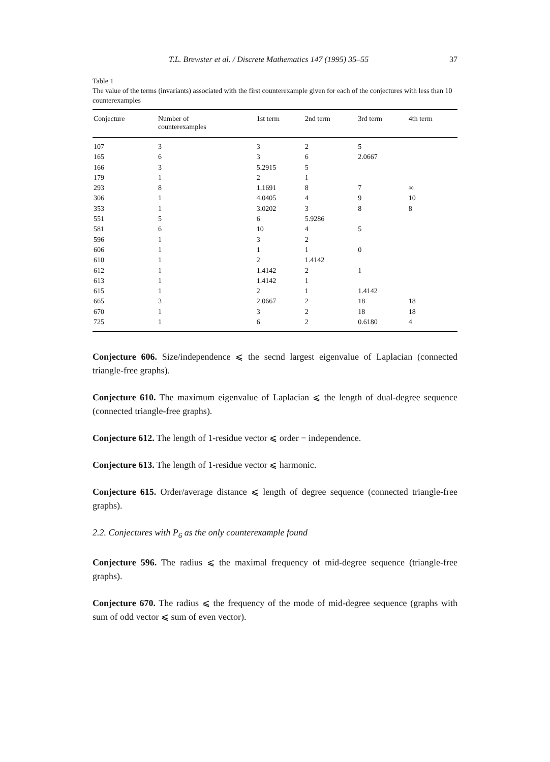T.L. Brewster et al. / Discrete Mathematics 147 (1995) 35–55 37
Table 1
The value of the terms (invariants) associated with the first counterexample given for each of the conjectures with less than 10 counterexamples
| Conjecture | Number of counterexamples | 1st term | 2nd term | 3rd term | 4th term |
| --- | --- | --- | --- | --- | --- |
| 107 | 3 | 3 | 2 | 5 | |
| 165 | 6 | 3 | 6 | 2.0667 | |
| 166 | 3 | 5.2915 | 5 | | |
| 179 | 1 | 2 | 1 | | |
| 293 | 8 | 1.1691 | 8 | 7 | ∞ |
| 306 | 1 | 4.0405 | 4 | 9 | 10 |
| 353 | 1 | 3.0202 | 3 | 8 | 8 |
| 551 | 5 | 6 | 5.9286 | | |
| 581 | 6 | 10 | 4 | 5 | |
| 596 | 1 | 3 | 2 | | |
| 606 | 1 | 1 | 1 | 0 | |
| 610 | 1 | 2 | 1.4142 | | |
| 612 | 1 | 1.4142 | 2 | 1 | |
| 613 | 1 | 1.4142 | 1 | | |
| 615 | 1 | 2 | 1 | 1.4142 | |
| 665 | 3 | 2.0667 | 2 | 18 | 18 |
| 670 | 1 | 3 | 2 | 18 | 18 |
| 725 | 1 | 6 | 2 | 0.6180 | 4 |
Conjecture 606. Size/independence ⩽ the secnd largest eigenvalue of Laplacian (connected triangle-free graphs).
Conjecture 610. The maximum eigenvalue of Laplacian ⩽ the length of dual-degree sequence (connected triangle-free graphs).
Conjecture 612. The length of 1-residue vector ⩽ order − independence.
Conjecture 613. The length of 1-residue vector ⩽ harmonic.
Conjecture 615. Order/average distance ⩽ length of degree sequence (connected triangle-free graphs).
2.2. Conjectures with P<sub>6</sub> as the only counterexample found
Conjecture 596. The radius ⩽ the maximal frequency of mid-degree sequence (triangle-free graphs).
Conjecture 670. The radius ⩽ the frequency of the mode of mid-degree sequence (graphs with sum of odd vector ⩽ sum of even vector).